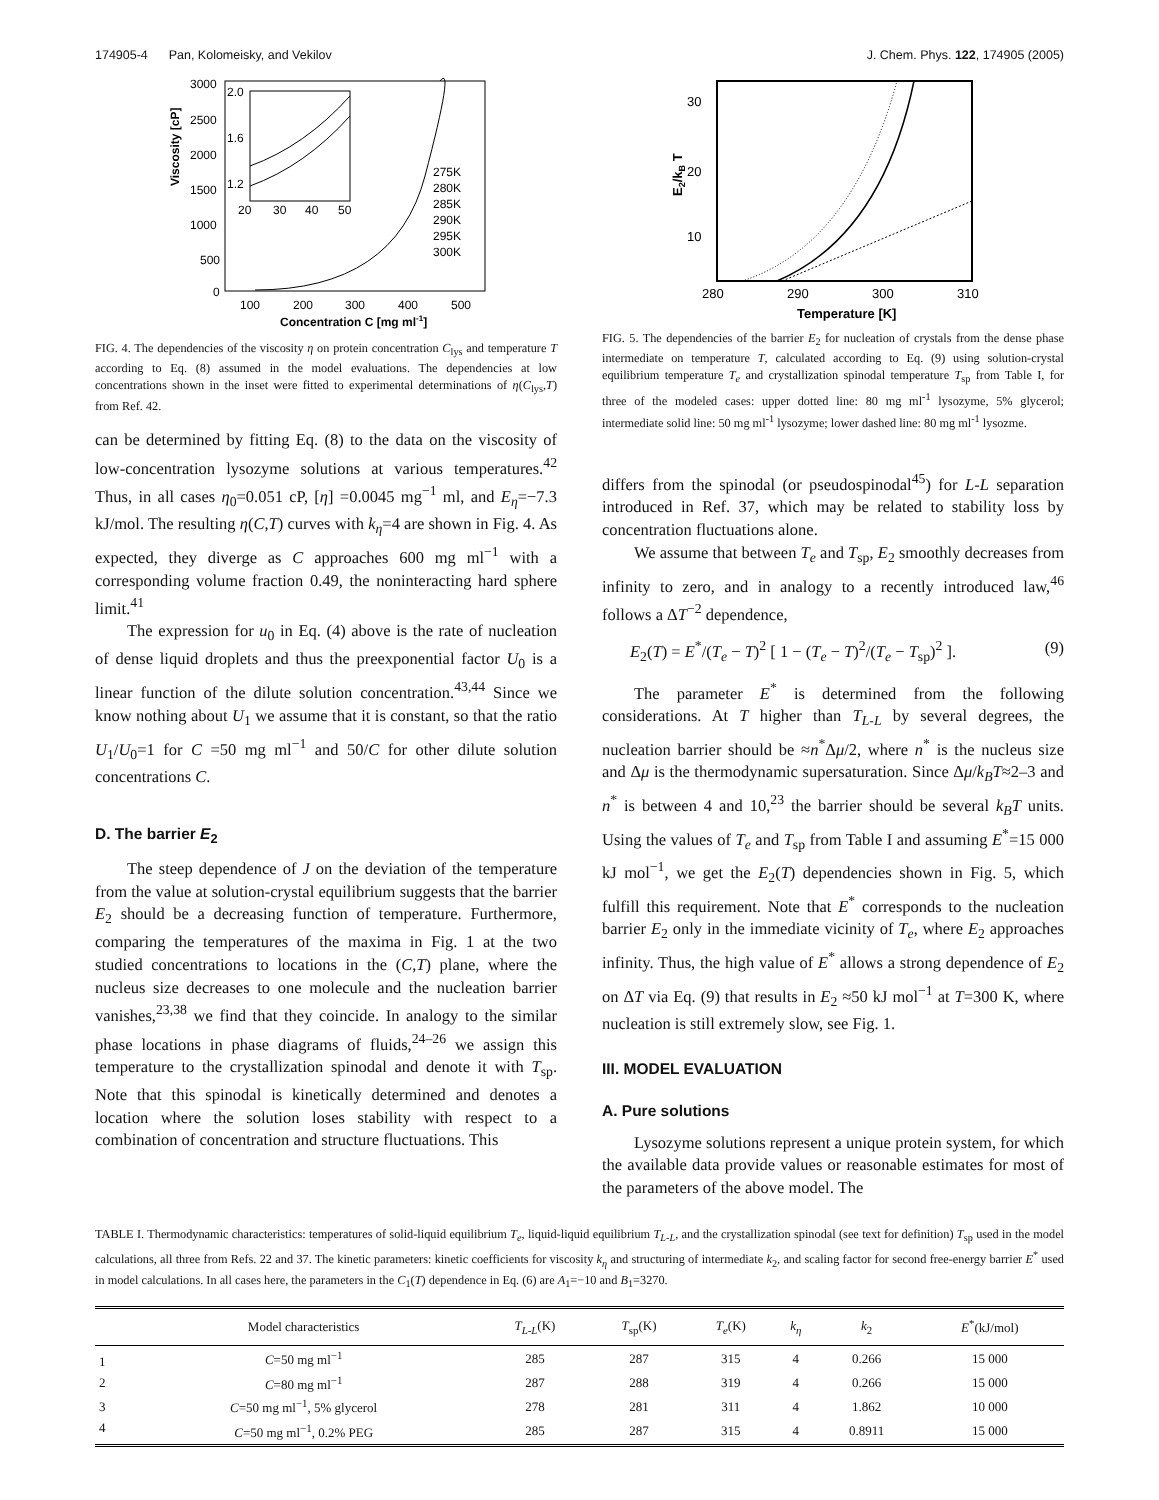174905-4 Pan, Kolomeisky, and Vekilov J. Chem. Phys. 122, 174905 (2005)
Viscosity [cP]
3000
2500
2000
1500
1000
500
0
100
200
300
400
500
Concentration C [mg ml-1]
2.0
1.6
1.2
20
30
40
50
275K
280K
285K
290K
295K
300K
FIG. 4. The dependencies of the viscosity η on protein concentration C<sub>lys</sub> and temperature T according to Eq. (8) assumed in the model evaluations. The dependencies at low concentrations shown in the inset were fitted to experimental determinations of η(C<sub>lys</sub>,T) from Ref. 42.
can be determined by fitting Eq. (8) to the data on the viscosity of low-concentration lysozyme solutions at various temperatures.<sup>42</sup> Thus, in all cases η<sub>0</sub>=0.051 cP, [η] =0.0045 mg<sup>−1</sup> ml, and E<sub>η</sub>=−7.3 kJ/mol. The resulting η(C,T) curves with k<sub>η</sub>=4 are shown in Fig. 4. As expected, they diverge as C approaches 600 mg ml<sup>−1</sup> with a corresponding volume fraction 0.49, the noninteracting hard sphere limit.<sup>41</sup>
The expression for u<sub>0</sub> in Eq. (4) above is the rate of nucleation of dense liquid droplets and thus the preexponential factor U<sub>0</sub> is a linear function of the dilute solution concentration.<sup>43,44</sup> Since we know nothing about U<sub>1</sub> we assume that it is constant, so that the ratio U<sub>1</sub>/U<sub>0</sub>=1 for C =50 mg ml<sup>−1</sup> and 50/C for other dilute solution concentrations C.
D. The barrier E<sub>2</sub>
The steep dependence of J on the deviation of the temperature from the value at solution-crystal equilibrium suggests that the barrier E<sub>2</sub> should be a decreasing function of temperature. Furthermore, comparing the temperatures of the maxima in Fig. 1 at the two studied concentrations to locations in the (C,T) plane, where the nucleus size decreases to one molecule and the nucleation barrier vanishes,<sup>23,38</sup> we find that they coincide. In analogy to the similar phase locations in phase diagrams of fluids,<sup>24–26</sup> we assign this temperature to the crystallization spinodal and denote it with T<sub>sp</sub>. Note that this spinodal is kinetically determined and denotes a location where the solution loses stability with respect to a combination of concentration and structure fluctuations. This
30
20
10
E2/kB T
280
290
300
310
Temperature [K]
FIG. 5. The dependencies of the barrier E<sub>2</sub> for nucleation of crystals from the dense phase intermediate on temperature T, calculated according to Eq. (9) using solution-crystal equilibrium temperature T<sub>e</sub> and crystallization spinodal temperature T<sub>sp</sub> from Table I, for three of the modeled cases: upper dotted line: 80 mg ml<sup>-1</sup> lysozyme, 5% glycerol; intermediate solid line: 50 mg ml<sup>-1</sup> lysozyme; lower dashed line: 80 mg ml<sup>-1</sup> lysozme.
differs from the spinodal (or pseudospinodal<sup>45</sup>) for L-L separation introduced in Ref. 37, which may be related to stability loss by concentration fluctuations alone.
We assume that between T<sub>e</sub> and T<sub>sp</sub>, E<sub>2</sub> smoothly decreases from infinity to zero, and in analogy to a recently introduced law,<sup>46</sup> follows a ΔT<sup>−2</sup> dependence,
E<sub>2</sub>(T) = E<sup>*</sup>/(T<sub>e</sub> − T)<sup>2</sup> [ 1 − (T<sub>e</sub> − T)<sup>2</sup>/(T<sub>e</sub> − T<sub>sp</sub>)<sup>2</sup> ]. (9)
The parameter E<sup>*</sup> is determined from the following considerations. At T higher than T<sub>L-L</sub> by several degrees, the nucleation barrier should be ≈n<sup>*</sup>Δμ/2, where n<sup>*</sup> is the nucleus size and Δμ is the thermodynamic supersaturation. Since Δμ/k<sub>B</sub>T≈2–3 and n<sup>*</sup> is between 4 and 10,<sup>23</sup> the barrier should be several k<sub>B</sub>T units. Using the values of T<sub>e</sub> and T<sub>sp</sub> from Table I and assuming E<sup>*</sup>=15 000 kJ mol<sup>−1</sup>, we get the E<sub>2</sub>(T) dependencies shown in Fig. 5, which fulfill this requirement. Note that E<sup>*</sup> corresponds to the nucleation barrier E<sub>2</sub> only in the immediate vicinity of T<sub>e</sub>, where E<sub>2</sub> approaches infinity. Thus, the high value of E<sup>*</sup> allows a strong dependence of E<sub>2</sub> on ΔT via Eq. (9) that results in E<sub>2</sub> ≈50 kJ mol<sup>−1</sup> at T=300 K, where nucleation is still extremely slow, see Fig. 1.
III. MODEL EVALUATION
A. Pure solutions
Lysozyme solutions represent a unique protein system, for which the available data provide values or reasonable estimates for most of the parameters of the above model. The
TABLE I. Thermodynamic characteristics: temperatures of solid-liquid equilibrium T<sub>e</sub>, liquid-liquid equilibrium T<sub>L-L</sub>, and the crystallization spinodal (see text for definition) T<sub>sp</sub> used in the model calculations, all three from Refs. 22 and 37. The kinetic parameters: kinetic coefficients for viscosity k<sub>η</sub> and structuring of intermediate k<sub>2</sub>, and scaling factor for second free-energy barrier E<sup>*</sup> used in model calculations. In all cases here, the parameters in the C<sub>1</sub>(T) dependence in Eq. (6) are A<sub>1</sub>=−10 and B<sub>1</sub>=3270.
| | Model characteristics | T<sub>L-L</sub>(K) | T<sub>sp</sub>(K) | T<sub>e</sub>(K) | k<sub>η</sub> | k<sub>2</sub> | E<sup>*</sup>(kJ/mol) |
| --- | --- | --- | --- | --- | --- | --- | --- |
| 1 | C =50 mg ml<sup>−1</sup> | 285 | 287 | 315 | 4 | 0.266 | 15 000 |
| 2 | C =80 mg ml<sup>−1</sup> | 287 | 288 | 319 | 4 | 0.266 | 15 000 |
| 3 | C =50 mg ml<sup>−1</sup>, 5% glycerol | 278 | 281 | 311 | 4 | 1.862 | 10 000 |
| 4 | C =50 mg ml<sup>−1</sup>, 0.2% PEG | 285 | 287 | 315 | 4 | 0.8911 | 15 000 |